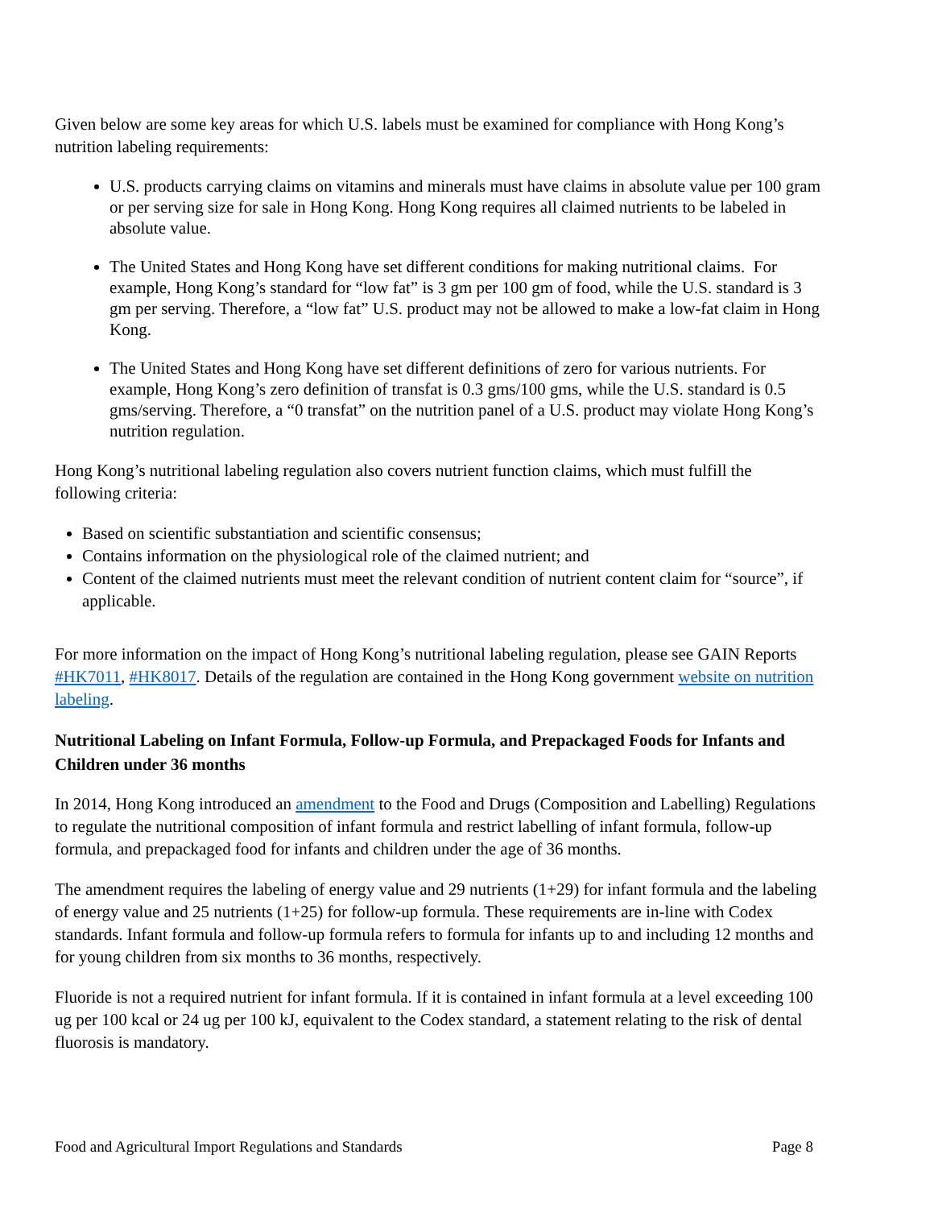Given below are some key areas for which U.S. labels must be examined for compliance with Hong Kong’s nutrition labeling requirements:
U.S. products carrying claims on vitamins and minerals must have claims in absolute value per 100 gram or per serving size for sale in Hong Kong. Hong Kong requires all claimed nutrients to be labeled in absolute value.
The United States and Hong Kong have set different conditions for making nutritional claims. For example, Hong Kong’s standard for “low fat” is 3 gm per 100 gm of food, while the U.S. standard is 3 gm per serving. Therefore, a “low fat” U.S. product may not be allowed to make a low-fat claim in Hong Kong.
The United States and Hong Kong have set different definitions of zero for various nutrients. For example, Hong Kong’s zero definition of transfat is 0.3 gms/100 gms, while the U.S. standard is 0.5 gms/serving. Therefore, a “0 transfat” on the nutrition panel of a U.S. product may violate Hong Kong’s nutrition regulation.
Hong Kong’s nutritional labeling regulation also covers nutrient function claims, which must fulfill the following criteria:
Based on scientific substantiation and scientific consensus;
Contains information on the physiological role of the claimed nutrient; and
Content of the claimed nutrients must meet the relevant condition of nutrient content claim for “source”, if applicable.
For more information on the impact of Hong Kong’s nutritional labeling regulation, please see GAIN Reports #HK7011, #HK8017. Details of the regulation are contained in the Hong Kong government website on nutrition labeling.
Nutritional Labeling on Infant Formula, Follow-up Formula, and Prepackaged Foods for Infants and Children under 36 months
In 2014, Hong Kong introduced an amendment to the Food and Drugs (Composition and Labelling) Regulations to regulate the nutritional composition of infant formula and restrict labelling of infant formula, follow-up formula, and prepackaged food for infants and children under the age of 36 months.
The amendment requires the labeling of energy value and 29 nutrients (1+29) for infant formula and the labeling of energy value and 25 nutrients (1+25) for follow-up formula. These requirements are in-line with Codex standards. Infant formula and follow-up formula refers to formula for infants up to and including 12 months and for young children from six months to 36 months, respectively.
Fluoride is not a required nutrient for infant formula. If it is contained in infant formula at a level exceeding 100 ug per 100 kcal or 24 ug per 100 kJ, equivalent to the Codex standard, a statement relating to the risk of dental fluorosis is mandatory.
Food and Agricultural Import Regulations and Standards Page 8